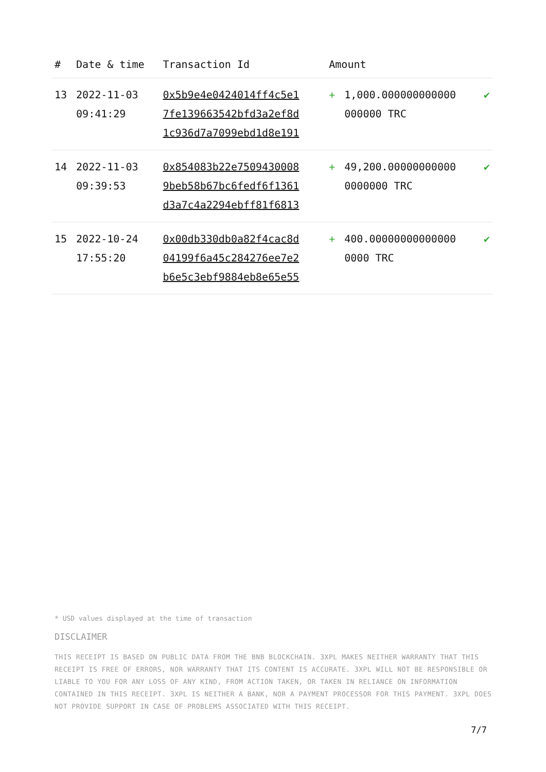| # | Date & time | Transaction Id | Amount | | |
| --- | --- | --- | --- | --- | --- |
| 13 | 2022-11-03 09:41:29 | 0x5b9e4e0424014ff4c5e1 7fe139663542bfd3a2ef8d 1c936d7a7099ebd1d8e191 | + | 1,000.000000000000 000000 TRC | ✔ |
| 14 | 2022-11-03 09:39:53 | 0x854083b22e7509430008 9beb58b67bc6fedf6f1361 d3a7c4a2294ebff81f6813 | + | 49,200.00000000000 0000000 TRC | ✔ |
| 15 | 2022-10-24 17:55:20 | 0x00db330db0a82f4cac8d 04199f6a45c284276ee7e2 b6e5c3ebf9884eb8e65e55 | + | 400.00000000000000 0000 TRC | ✔ |
* USD values displayed at the time of transaction
DISCLAIMER
THIS RECEIPT IS BASED ON PUBLIC DATA FROM THE BNB BLOCKCHAIN. 3XPL MAKES NEITHER WARRANTY THAT THIS RECEIPT IS FREE OF ERRORS, NOR WARRANTY THAT ITS CONTENT IS ACCURATE. 3XPL WILL NOT BE RESPONSIBLE OR LIABLE TO YOU FOR ANY LOSS OF ANY KIND, FROM ACTION TAKEN, OR TAKEN IN RELIANCE ON INFORMATION CONTAINED IN THIS RECEIPT. 3XPL IS NEITHER A BANK, NOR A PAYMENT PROCESSOR FOR THIS PAYMENT. 3XPL DOES NOT PROVIDE SUPPORT IN CASE OF PROBLEMS ASSOCIATED WITH THIS RECEIPT.
7/7